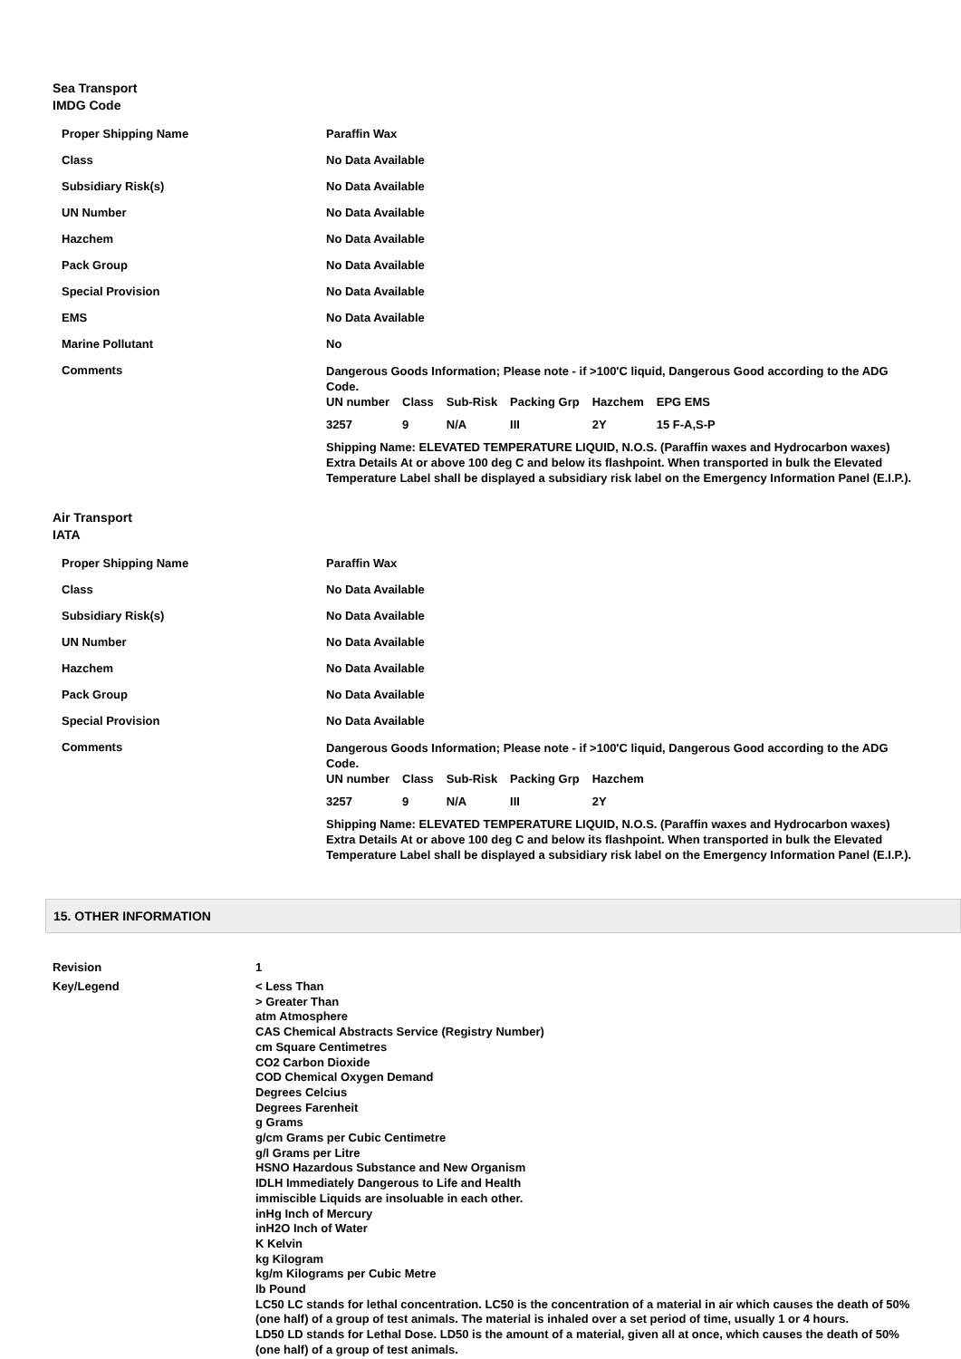Sea Transport
IMDG Code
| Proper Shipping Name | Paraffin Wax |
| Class | No Data Available |
| Subsidiary Risk(s) | No Data Available |
| UN Number | No Data Available |
| Hazchem | No Data Available |
| Pack Group | No Data Available |
| Special Provision | No Data Available |
| EMS | No Data Available |
| Marine Pollutant | No |
| Comments | Dangerous Goods Information; Please note - if >100'C liquid, Dangerous Good according to the ADG Code. / UN number / Class / Sub-Risk / Packing Grp / Hazchem / EPG EMS / / 3257 / 9 / N/A / III / 2Y / 15 F-A,S-P / Shipping Name: ELEVATED TEMPERATURE LIQUID, N.O.S. (Paraffin waxes and Hydrocarbon waxes) Extra Details At or above 100 deg C and below its flashpoint. When transported in bulk the Elevated Temperature Label shall be displayed a subsidiary risk label on the Emergency Information Panel (E.I.P.). |
Air Transport
IATA
| Proper Shipping Name | Paraffin Wax |
| Class | No Data Available |
| Subsidiary Risk(s) | No Data Available |
| UN Number | No Data Available |
| Hazchem | No Data Available |
| Pack Group | No Data Available |
| Special Provision | No Data Available |
| Comments | Dangerous Goods Information; Please note - if >100'C liquid, Dangerous Good according to the ADG Code. / UN number / Class / Sub-Risk / Packing Grp / Hazchem / / 3257 / 9 / N/A / III / 2Y / Shipping Name: ELEVATED TEMPERATURE LIQUID, N.O.S. (Paraffin waxes and Hydrocarbon waxes) Extra Details At or above 100 deg C and below its flashpoint. When transported in bulk the Elevated Temperature Label shall be displayed a subsidiary risk label on the Emergency Information Panel (E.I.P.). |
15. OTHER INFORMATION
| Revision | 1 |
| Key/Legend | < Less Than > Greater Than atm Atmosphere CAS Chemical Abstracts Service (Registry Number) cm Square Centimetres CO2 Carbon Dioxide COD Chemical Oxygen Demand Degrees Celcius Degrees Farenheit g Grams g/cm Grams per Cubic Centimetre g/l Grams per Litre HSNO Hazardous Substance and New Organism IDLH Immediately Dangerous to Life and Health immiscible Liquids are insoluable in each other. inHg Inch of Mercury inH2O Inch of Water K Kelvin kg Kilogram kg/m Kilograms per Cubic Metre lb Pound LC50 LC stands for lethal concentration. LC50 is the concentration of a material in air which causes the death of 50% (one half) of a group of test animals. The material is inhaled over a set period of time, usually 1 or 4 hours. LD50 LD stands for Lethal Dose. LD50 is the amount of a material, given all at once, which causes the death of 50% (one half) of a group of test animals. |